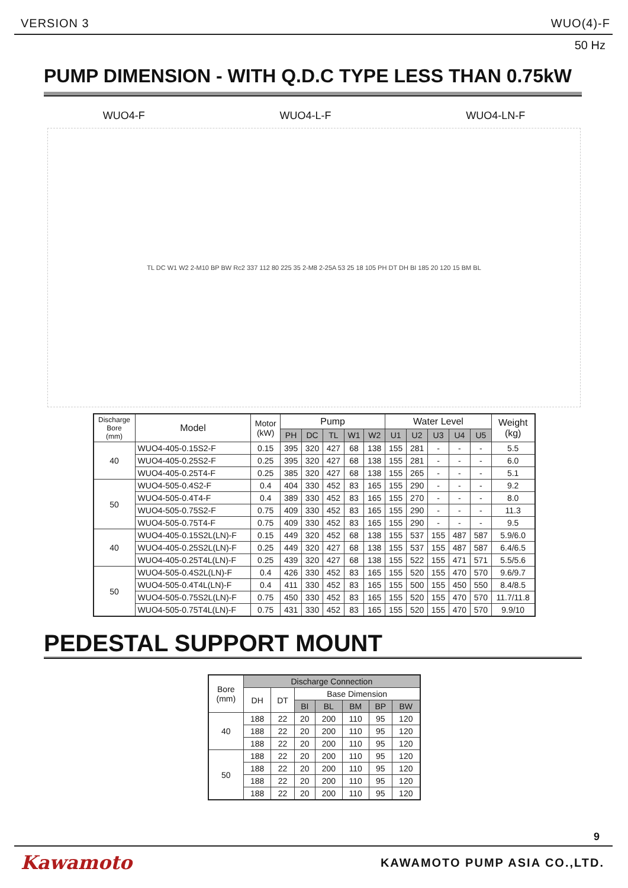VERSION 3 WUO(4)-F
50 Hz
PUMP DIMENSION - WITH Q.D.C TYPE LESS THAN 0.75kW
WUO4-F WUO4-L-F WUO4-LN-F
TL DC W1 W2 2-M10 BP BW Rc2 337 112 80 225 35 2-M8 2-25A 53 25 18 105 PH DT DH BI 185 20 120 15 BM BL
| Discharge Bore (mm) | Model | Motor (kW) | Pump | | | | | Water Level | | | | | Weight (kg) |
| --- | --- | --- | --- | --- | --- | --- | --- | --- | --- | --- | --- | --- | --- |
| | | | PH | DC | TL | W1 | W2 | U1 | U2 | U3 | U4 | U5 | |
| 40 | WUO4-405-0.15S2-F | 0.15 | 395 | 320 | 427 | 68 | 138 | 155 | 281 | - | - | - | 5.5 |
| | WUO4-405-0.25S2-F | 0.25 | 395 | 320 | 427 | 68 | 138 | 155 | 281 | - | - | - | 6.0 |
| | WUO4-405-0.25T4-F | 0.25 | 385 | 320 | 427 | 68 | 138 | 155 | 265 | - | - | - | 5.1 |
| 50 | WUO4-505-0.4S2-F | 0.4 | 404 | 330 | 452 | 83 | 165 | 155 | 290 | - | - | - | 9.2 |
| | WUO4-505-0.4T4-F | 0.4 | 389 | 330 | 452 | 83 | 165 | 155 | 270 | - | - | - | 8.0 |
| | WUO4-505-0.75S2-F | 0.75 | 409 | 330 | 452 | 83 | 165 | 155 | 290 | - | - | - | 11.3 |
| | WUO4-505-0.75T4-F | 0.75 | 409 | 330 | 452 | 83 | 165 | 155 | 290 | - | - | - | 9.5 |
| 40 | WUO4-405-0.15S2L(LN)-F | 0.15 | 449 | 320 | 452 | 68 | 138 | 155 | 537 | 155 | 487 | 587 | 5.9/6.0 |
| | WUO4-405-0.25S2L(LN)-F | 0.25 | 449 | 320 | 427 | 68 | 138 | 155 | 537 | 155 | 487 | 587 | 6.4/6.5 |
| | WUO4-405-0.25T4L(LN)-F | 0.25 | 439 | 320 | 427 | 68 | 138 | 155 | 522 | 155 | 471 | 571 | 5.5/5.6 |
| 50 | WUO4-505-0.4S2L(LN)-F | 0.4 | 426 | 330 | 452 | 83 | 165 | 155 | 520 | 155 | 470 | 570 | 9.6/9.7 |
| | WUO4-505-0.4T4L(LN)-F | 0.4 | 411 | 330 | 452 | 83 | 165 | 155 | 500 | 155 | 450 | 550 | 8.4/8.5 |
| | WUO4-505-0.75S2L(LN)-F | 0.75 | 450 | 330 | 452 | 83 | 165 | 155 | 520 | 155 | 470 | 570 | 11.7/11.8 |
| | WUO4-505-0.75T4L(LN)-F | 0.75 | 431 | 330 | 452 | 83 | 165 | 155 | 520 | 155 | 470 | 570 | 9.9/10 |
PEDESTAL SUPPORT MOUNT
| Bore (mm) | Discharge Connection | | | | | | |
| --- | --- | --- | --- | --- | --- | --- | --- |
| | DH | DT | Base Dimension | | | | |
| | | | BI | BL | BM | BP | BW |
| 40 | 188 | 22 | 20 | 200 | 110 | 95 | 120 |
| | 188 | 22 | 20 | 200 | 110 | 95 | 120 |
| | 188 | 22 | 20 | 200 | 110 | 95 | 120 |
| 50 | 188 | 22 | 20 | 200 | 110 | 95 | 120 |
| | 188 | 22 | 20 | 200 | 110 | 95 | 120 |
| | 188 | 22 | 20 | 200 | 110 | 95 | 120 |
| | 188 | 22 | 20 | 200 | 110 | 95 | 120 |
9
Kawamoto KAWAMOTO PUMP ASIA CO.,LTD.